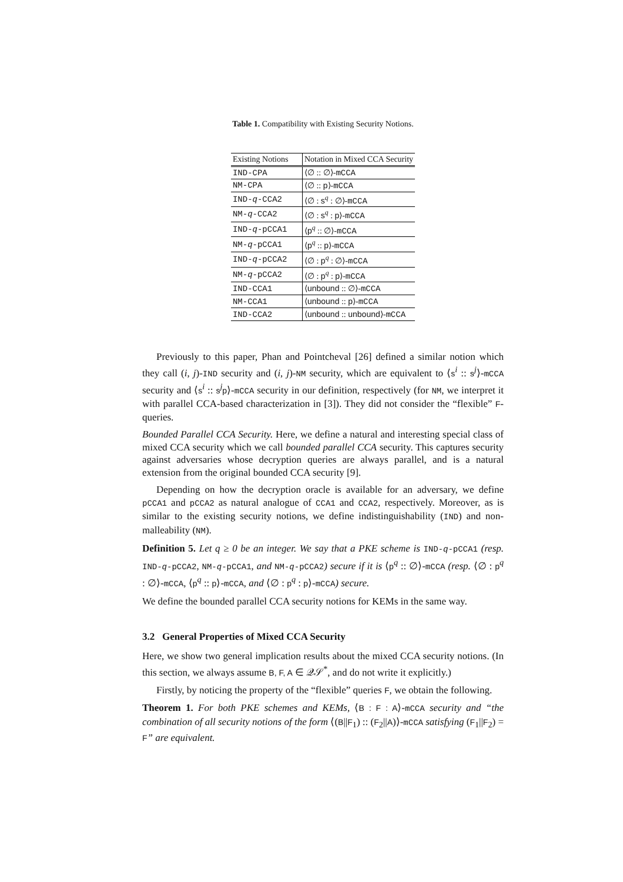Table 1. Compatibility with Existing Security Notions.
| Existing Notions | Notation in Mixed CCA Security |
| --- | --- |
| IND-CPA | ⟨∅ :: ∅⟩- mCCA |
| NM-CPA | ⟨∅ :: p ⟩- mCCA |
| IND- q -CCA2 | ⟨∅ : s<sup>q</sup> : ∅⟩- mCCA |
| NM- q -CCA2 | ⟨∅ : s<sup>q</sup> : p ⟩- mCCA |
| IND- q -pCCA1 | ⟨ p<sup>q</sup> :: ∅⟩- mCCA |
| NM- q -pCCA1 | ⟨ p<sup>q</sup> :: p ⟩- mCCA |
| IND- q -pCCA2 | ⟨∅ : p<sup>q</sup> : ∅⟩- mCCA |
| NM- q -pCCA2 | ⟨∅ : p<sup>q</sup> : p ⟩- mCCA |
| IND-CCA1 | ⟨ unbound :: ∅⟩- mCCA |
| NM-CCA1 | ⟨ unbound :: p ⟩- mCCA |
| IND-CCA2 | ⟨ unbound :: unbound ⟩- mCCA |
Previously to this paper, Phan and Pointcheval [26] defined a similar notion which they call (i, j)-IND security and (i, j)-NM security, which are equivalent to ⟨s<sup>i</sup> :: s<sup>j</sup>⟩-mCCA security and ⟨s<sup>i</sup> :: s<sup>j</sup>p⟩-mCCA security in our definition, respectively (for NM, we interpret it with parallel CCA-based characterization in [3]). They did not consider the “flexible” F-queries.
Bounded Parallel CCA Security. Here, we define a natural and interesting special class of mixed CCA security which we call bounded parallel CCA security. This captures security against adversaries whose decryption queries are always parallel, and is a natural extension from the original bounded CCA security [9].
Depending on how the decryption oracle is available for an adversary, we define pCCA1 and pCCA2 as natural analogue of CCA1 and CCA2, respectively. Moreover, as is similar to the existing security notions, we define indistinguishability (IND) and non-malleability (NM).
Definition 5. Let q ≥ 0 be an integer. We say that a PKE scheme is IND-q-pCCA1 (resp. IND-q-pCCA2, NM-q-pCCA1, and NM-q-pCCA2) secure if it is ⟨p<sup>q</sup> :: ∅⟩-mCCA (resp. ⟨∅ : p<sup>q</sup> : ∅⟩-mCCA, ⟨p<sup>q</sup> :: p⟩-mCCA, and ⟨∅ : p<sup>q</sup> : p⟩-mCCA) secure.
We define the bounded parallel CCA security notions for KEMs in the same way.
3.2 General Properties of Mixed CCA Security
Here, we show two general implication results about the mixed CCA security notions. (In this section, we always assume B, F, A ∈ 𝒬𝒮<sup>*</sup>, and do not write it explicitly.)
Firstly, by noticing the property of the “flexible” queries F, we obtain the following.
Theorem 1. For both PKE schemes and KEMs, ⟨B : F : A⟩-mCCA security and “the combination of all security notions of the form ⟨(B||F<sub>1</sub>) :: (F<sub>2</sub>||A)⟩-mCCA satisfying (F<sub>1</sub>||F<sub>2</sub>) = F” are equivalent.